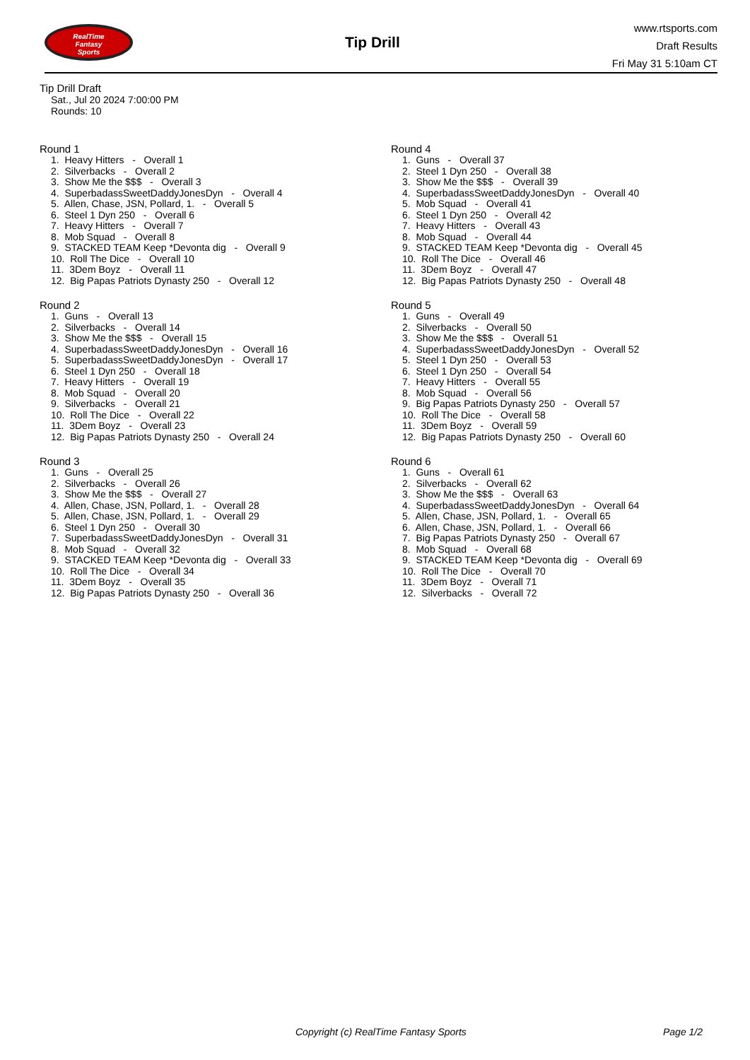RealTime
Fantasy
Sports
Tip Drill
www.rtsports.com
Draft Results
Fri May 31 5:10am CT
Tip Drill Draft
Sat., Jul 20 2024 7:00:00 PM
Rounds: 10
Round 1
1. Heavy Hitters - Overall 1 2. Silverbacks - Overall 2 3. Show Me the $$$ - Overall 3 4. SuperbadassSweetDaddyJonesDyn - Overall 4 5. Allen, Chase, JSN, Pollard, 1. - Overall 5 6. Steel 1 Dyn 250 - Overall 6 7. Heavy Hitters - Overall 7 8. Mob Squad - Overall 8 9. STACKED TEAM Keep *Devonta dig - Overall 9 10. Roll The Dice - Overall 10 11. 3Dem Boyz - Overall 11 12. Big Papas Patriots Dynasty 250 - Overall 12
Round 2
1. Guns - Overall 13 2. Silverbacks - Overall 14 3. Show Me the $$$ - Overall 15 4. SuperbadassSweetDaddyJonesDyn - Overall 16 5. SuperbadassSweetDaddyJonesDyn - Overall 17 6. Steel 1 Dyn 250 - Overall 18 7. Heavy Hitters - Overall 19 8. Mob Squad - Overall 20 9. Silverbacks - Overall 21 10. Roll The Dice - Overall 22 11. 3Dem Boyz - Overall 23 12. Big Papas Patriots Dynasty 250 - Overall 24
Round 3
1. Guns - Overall 25 2. Silverbacks - Overall 26 3. Show Me the $$$ - Overall 27 4. Allen, Chase, JSN, Pollard, 1. - Overall 28 5. Allen, Chase, JSN, Pollard, 1. - Overall 29 6. Steel 1 Dyn 250 - Overall 30 7. SuperbadassSweetDaddyJonesDyn - Overall 31 8. Mob Squad - Overall 32 9. STACKED TEAM Keep *Devonta dig - Overall 33 10. Roll The Dice - Overall 34 11. 3Dem Boyz - Overall 35 12. Big Papas Patriots Dynasty 250 - Overall 36
Round 4
1. Guns - Overall 37 2. Steel 1 Dyn 250 - Overall 38 3. Show Me the $$$ - Overall 39 4. SuperbadassSweetDaddyJonesDyn - Overall 40 5. Mob Squad - Overall 41 6. Steel 1 Dyn 250 - Overall 42 7. Heavy Hitters - Overall 43 8. Mob Squad - Overall 44 9. STACKED TEAM Keep *Devonta dig - Overall 45 10. Roll The Dice - Overall 46 11. 3Dem Boyz - Overall 47 12. Big Papas Patriots Dynasty 250 - Overall 48
Round 5
1. Guns - Overall 49 2. Silverbacks - Overall 50 3. Show Me the $$$ - Overall 51 4. SuperbadassSweetDaddyJonesDyn - Overall 52 5. Steel 1 Dyn 250 - Overall 53 6. Steel 1 Dyn 250 - Overall 54 7. Heavy Hitters - Overall 55 8. Mob Squad - Overall 56 9. Big Papas Patriots Dynasty 250 - Overall 57 10. Roll The Dice - Overall 58 11. 3Dem Boyz - Overall 59 12. Big Papas Patriots Dynasty 250 - Overall 60
Round 6
1. Guns - Overall 61 2. Silverbacks - Overall 62 3. Show Me the $$$ - Overall 63 4. SuperbadassSweetDaddyJonesDyn - Overall 64 5. Allen, Chase, JSN, Pollard, 1. - Overall 65 6. Allen, Chase, JSN, Pollard, 1. - Overall 66 7. Big Papas Patriots Dynasty 250 - Overall 67 8. Mob Squad - Overall 68 9. STACKED TEAM Keep *Devonta dig - Overall 69 10. Roll The Dice - Overall 70 11. 3Dem Boyz - Overall 71 12. Silverbacks - Overall 72
Copyright (c) RealTime Fantasy Sports Page 1/2